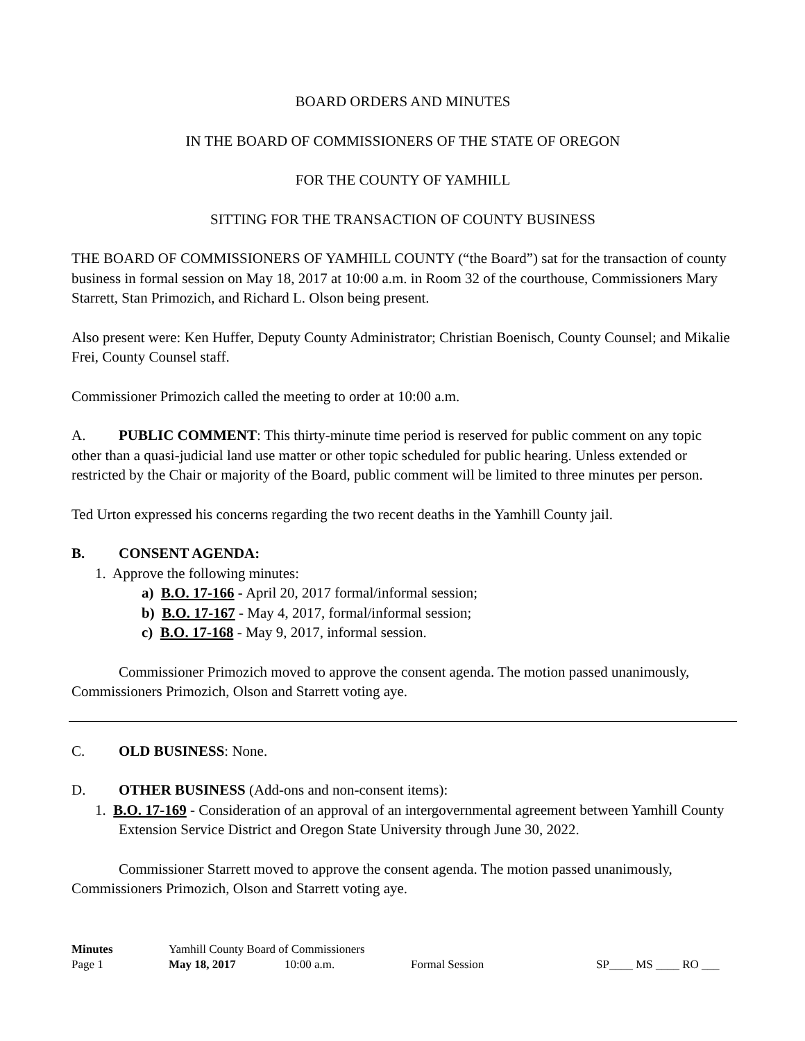BOARD ORDERS AND MINUTES
IN THE BOARD OF COMMISSIONERS OF THE STATE OF OREGON
FOR THE COUNTY OF YAMHILL
SITTING FOR THE TRANSACTION OF COUNTY BUSINESS
THE BOARD OF COMMISSIONERS OF YAMHILL COUNTY (“the Board”) sat for the transaction of county business in formal session on May 18, 2017 at 10:00 a.m. in Room 32 of the courthouse, Commissioners Mary Starrett, Stan Primozich, and Richard L. Olson being present.
Also present were: Ken Huffer, Deputy County Administrator; Christian Boenisch, County Counsel; and Mikalie Frei, County Counsel staff.
Commissioner Primozich called the meeting to order at 10:00 a.m.
A. PUBLIC COMMENT: This thirty-minute time period is reserved for public comment on any topic other than a quasi-judicial land use matter or other topic scheduled for public hearing. Unless extended or restricted by the Chair or majority of the Board, public comment will be limited to three minutes per person.
Ted Urton expressed his concerns regarding the two recent deaths in the Yamhill County jail.
B. CONSENT AGENDA:
1. Approve the following minutes:
a) B.O. 17-166 - April 20, 2017 formal/informal session;
b) B.O. 17-167 - May 4, 2017, formal/informal session;
c) B.O. 17-168 - May 9, 2017, informal session.
Commissioner Primozich moved to approve the consent agenda. The motion passed unanimously, Commissioners Primozich, Olson and Starrett voting aye.
C. OLD BUSINESS: None.
D. OTHER BUSINESS (Add-ons and non-consent items):
1. B.O. 17-169 - Consideration of an approval of an intergovernmental agreement between Yamhill County Extension Service District and Oregon State University through June 30, 2022.
Commissioner Starrett moved to approve the consent agenda. The motion passed unanimously, Commissioners Primozich, Olson and Starrett voting aye.
Minutes Yamhill County Board of Commissioners
Page 1 May 18, 2017 10:00 a.m. Formal Session SP____ MS ____ RO ___